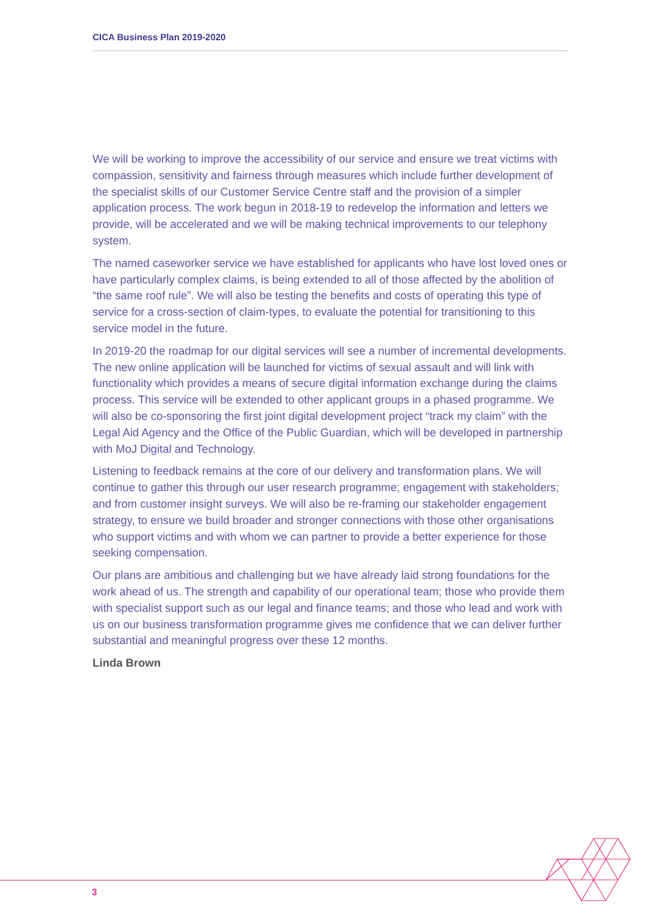CICA Business Plan 2019-2020
We will be working to improve the accessibility of our service and ensure we treat victims with compassion, sensitivity and fairness through measures which include further development of the specialist skills of our Customer Service Centre staff and the provision of a simpler application process. The work begun in 2018-19 to redevelop the information and letters we provide, will be accelerated and we will be making technical improvements to our telephony system.
The named caseworker service we have established for applicants who have lost loved ones or have particularly complex claims, is being extended to all of those affected by the abolition of “the same roof rule”. We will also be testing the benefits and costs of operating this type of service for a cross-section of claim-types, to evaluate the potential for transitioning to this service model in the future.
In 2019-20 the roadmap for our digital services will see a number of incremental developments. The new online application will be launched for victims of sexual assault and will link with functionality which provides a means of secure digital information exchange during the claims process. This service will be extended to other applicant groups in a phased programme. We will also be co-sponsoring the first joint digital development project “track my claim” with the Legal Aid Agency and the Office of the Public Guardian, which will be developed in partnership with MoJ Digital and Technology.
Listening to feedback remains at the core of our delivery and transformation plans. We will continue to gather this through our user research programme; engagement with stakeholders; and from customer insight surveys. We will also be re-framing our stakeholder engagement strategy, to ensure we build broader and stronger connections with those other organisations who support victims and with whom we can partner to provide a better experience for those seeking compensation.
Our plans are ambitious and challenging but we have already laid strong foundations for the work ahead of us. The strength and capability of our operational team; those who provide them with specialist support such as our legal and finance teams; and those who lead and work with us on our business transformation programme gives me confidence that we can deliver further substantial and meaningful progress over these 12 months.
Linda Brown
3